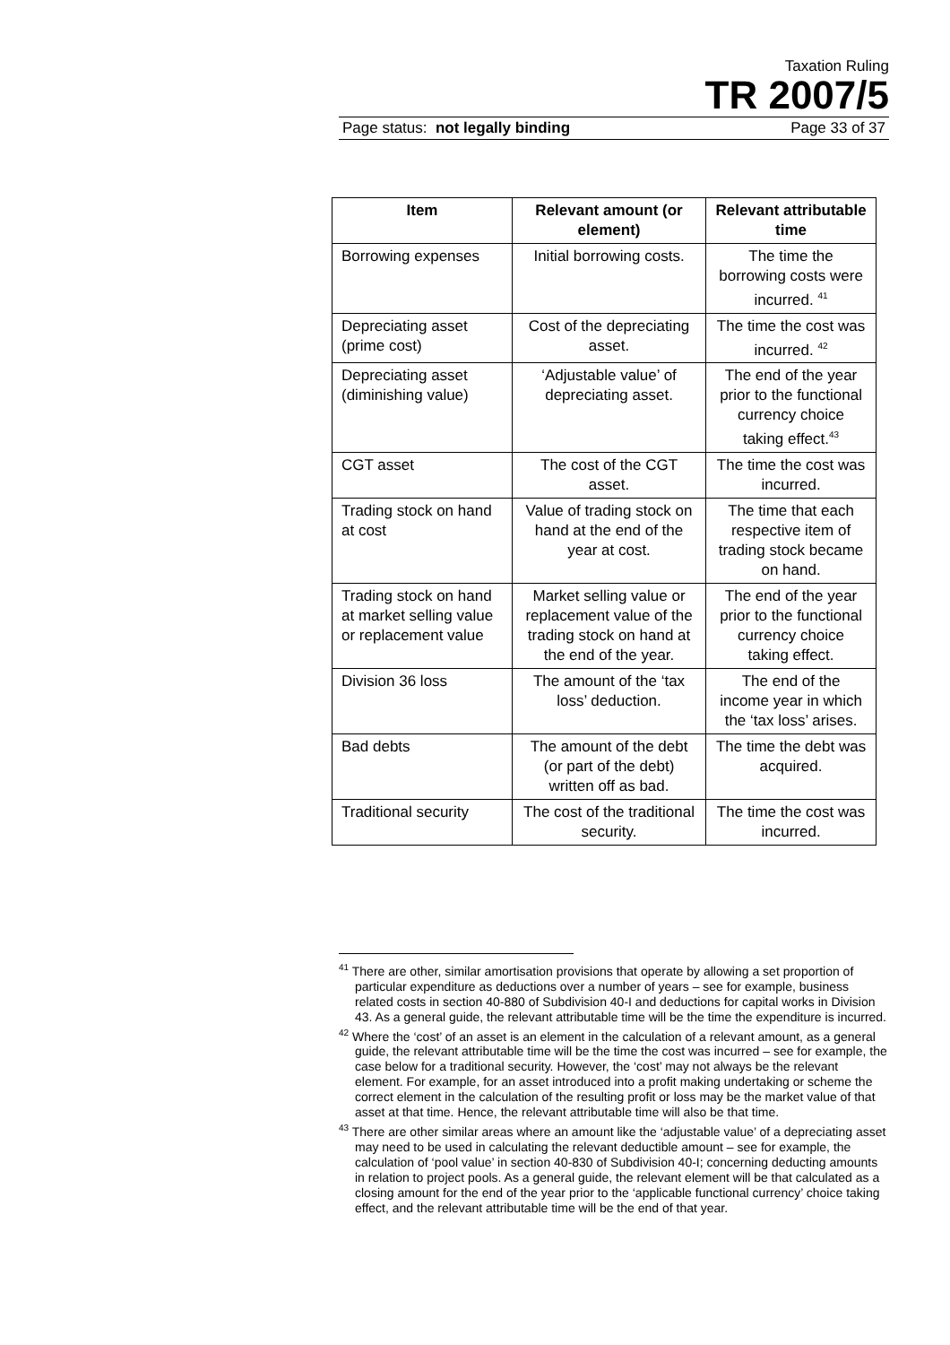Taxation Ruling
TR 2007/5
Page status: not legally binding Page 33 of 37
| Item | Relevant amount (or element) | Relevant attributable time |
| --- | --- | --- |
| Borrowing expenses | Initial borrowing costs. | The time the borrowing costs were incurred. <sup>41</sup> |
| Depreciating asset (prime cost) | Cost of the depreciating asset. | The time the cost was incurred. <sup>42</sup> |
| Depreciating asset (diminishing value) | ‘Adjustable value’ of depreciating asset. | The end of the year prior to the functional currency choice taking effect.<sup>43</sup> |
| CGT asset | The cost of the CGT asset. | The time the cost was incurred. |
| Trading stock on hand at cost | Value of trading stock on hand at the end of the year at cost. | The time that each respective item of trading stock became on hand. |
| Trading stock on hand at market selling value or replacement value | Market selling value or replacement value of the trading stock on hand at the end of the year. | The end of the year prior to the functional currency choice taking effect. |
| Division 36 loss | The amount of the ‘tax loss’ deduction. | The end of the income year in which the ‘tax loss’ arises. |
| Bad debts | The amount of the debt (or part of the debt) written off as bad. | The time the debt was acquired. |
| Traditional security | The cost of the traditional security. | The time the cost was incurred. |
<sup>41</sup> There are other, similar amortisation provisions that operate by allowing a set proportion of particular expenditure as deductions over a number of years – see for example, business related costs in section 40-880 of Subdivision 40-I and deductions for capital works in Division 43. As a general guide, the relevant attributable time will be the time the expenditure is incurred.
<sup>42</sup> Where the ‘cost’ of an asset is an element in the calculation of a relevant amount, as a general guide, the relevant attributable time will be the time the cost was incurred – see for example, the case below for a traditional security. However, the ‘cost’ may not always be the relevant element. For example, for an asset introduced into a profit making undertaking or scheme the correct element in the calculation of the resulting profit or loss may be the market value of that asset at that time. Hence, the relevant attributable time will also be that time.
<sup>43</sup> There are other similar areas where an amount like the ‘adjustable value’ of a depreciating asset may need to be used in calculating the relevant deductible amount – see for example, the calculation of ‘pool value’ in section 40-830 of Subdivision 40-I; concerning deducting amounts in relation to project pools. As a general guide, the relevant element will be that calculated as a closing amount for the end of the year prior to the ‘applicable functional currency’ choice taking effect, and the relevant attributable time will be the end of that year.